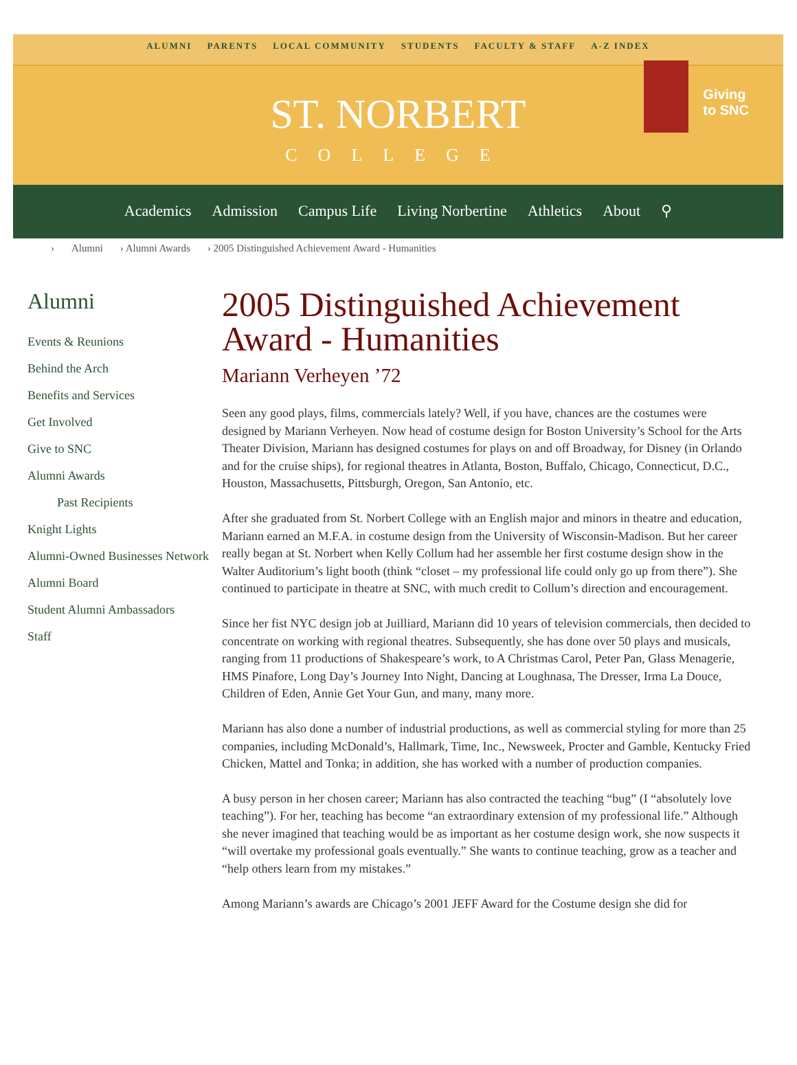ALUMNI PARENTS LOCAL COMMUNITY STUDENTS FACULTY & STAFF A-Z INDEX
ST. NORBERT
COLLEGE
Giving
to SNC
Academics Admission Campus Life Living Norbertine Athletics About ⚲
› Alumni › Alumni Awards › 2005 Distinguished Achievement Award - Humanities
Alumni
Events & Reunions
Behind the Arch
Benefits and Services
Get Involved
Give to SNC
Alumni Awards
Past Recipients
Knight Lights
Alumni-Owned Businesses Network
Alumni Board
Student Alumni Ambassadors
Staff
2005 Distinguished Achievement Award - Humanities
Mariann Verheyen ’72
Seen any good plays, films, commercials lately? Well, if you have, chances are the costumes were designed by Mariann Verheyen. Now head of costume design for Boston University’s School for the Arts Theater Division, Mariann has designed costumes for plays on and off Broadway, for Disney (in Orlando and for the cruise ships), for regional theatres in Atlanta, Boston, Buffalo, Chicago, Connecticut, D.C., Houston, Massachusetts, Pittsburgh, Oregon, San Antonio, etc.
After she graduated from St. Norbert College with an English major and minors in theatre and education, Mariann earned an M.F.A. in costume design from the University of Wisconsin-Madison. But her career really began at St. Norbert when Kelly Collum had her assemble her first costume design show in the Walter Auditorium’s light booth (think “closet – my professional life could only go up from there”). She continued to participate in theatre at SNC, with much credit to Collum’s direction and encouragement.
Since her fist NYC design job at Juilliard, Mariann did 10 years of television commercials, then decided to concentrate on working with regional theatres. Subsequently, she has done over 50 plays and musicals, ranging from 11 productions of Shakespeare’s work, to A Christmas Carol, Peter Pan, Glass Menagerie, HMS Pinafore, Long Day’s Journey Into Night, Dancing at Loughnasa, The Dresser, Irma La Douce, Children of Eden, Annie Get Your Gun, and many, many more.
Mariann has also done a number of industrial productions, as well as commercial styling for more than 25 companies, including McDonald’s, Hallmark, Time, Inc., Newsweek, Procter and Gamble, Kentucky Fried Chicken, Mattel and Tonka; in addition, she has worked with a number of production companies.
A busy person in her chosen career; Mariann has also contracted the teaching “bug” (I “absolutely love teaching”). For her, teaching has become “an extraordinary extension of my professional life.” Although she never imagined that teaching would be as important as her costume design work, she now suspects it “will overtake my professional goals eventually.” She wants to continue teaching, grow as a teacher and “help others learn from my mistakes.”
Among Mariann’s awards are Chicago’s 2001 JEFF Award for the Costume design she did for